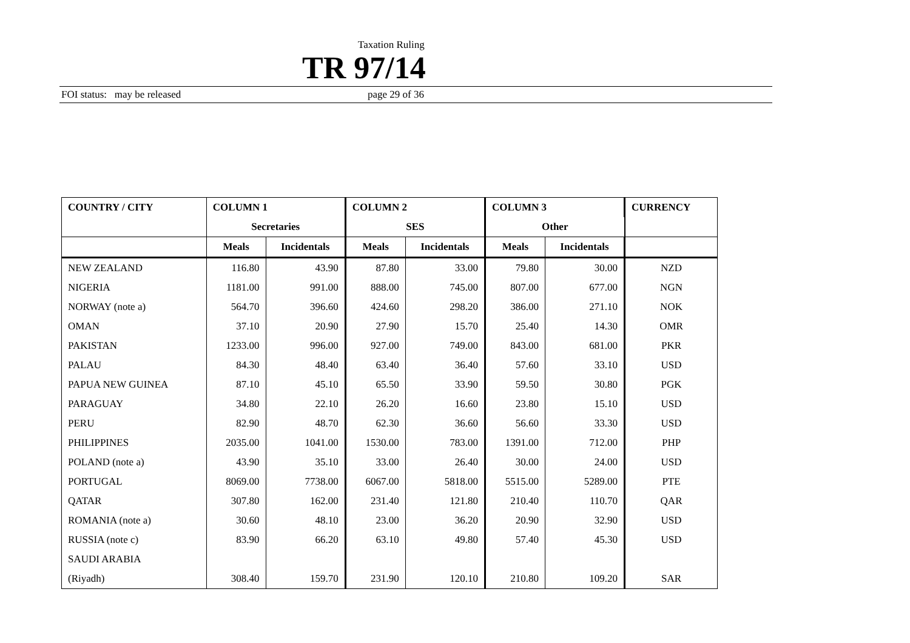Taxation Ruling
TR 97/14
FOI status: may be released page 29 of 36
| COUNTRY / CITY | COLUMN 1 | | COLUMN 2 | | COLUMN 3 | | CURRENCY |
| --- | --- | --- | --- | --- | --- | --- | --- |
| | Secretaries | | SES | | Other | | |
| | Meals | Incidentals | Meals | Incidentals | Meals | Incidentals | |
| NEW ZEALAND | 116.80 | 43.90 | 87.80 | 33.00 | 79.80 | 30.00 | NZD |
| NIGERIA | 1181.00 | 991.00 | 888.00 | 745.00 | 807.00 | 677.00 | NGN |
| NORWAY (note a) | 564.70 | 396.60 | 424.60 | 298.20 | 386.00 | 271.10 | NOK |
| OMAN | 37.10 | 20.90 | 27.90 | 15.70 | 25.40 | 14.30 | OMR |
| PAKISTAN | 1233.00 | 996.00 | 927.00 | 749.00 | 843.00 | 681.00 | PKR |
| PALAU | 84.30 | 48.40 | 63.40 | 36.40 | 57.60 | 33.10 | USD |
| PAPUA NEW GUINEA | 87.10 | 45.10 | 65.50 | 33.90 | 59.50 | 30.80 | PGK |
| PARAGUAY | 34.80 | 22.10 | 26.20 | 16.60 | 23.80 | 15.10 | USD |
| PERU | 82.90 | 48.70 | 62.30 | 36.60 | 56.60 | 33.30 | USD |
| PHILIPPINES | 2035.00 | 1041.00 | 1530.00 | 783.00 | 1391.00 | 712.00 | PHP |
| POLAND (note a) | 43.90 | 35.10 | 33.00 | 26.40 | 30.00 | 24.00 | USD |
| PORTUGAL | 8069.00 | 7738.00 | 6067.00 | 5818.00 | 5515.00 | 5289.00 | PTE |
| QATAR | 307.80 | 162.00 | 231.40 | 121.80 | 210.40 | 110.70 | QAR |
| ROMANIA (note a) | 30.60 | 48.10 | 23.00 | 36.20 | 20.90 | 32.90 | USD |
| RUSSIA (note c) | 83.90 | 66.20 | 63.10 | 49.80 | 57.40 | 45.30 | USD |
| SAUDI ARABIA | | | | | | | |
| (Riyadh) | 308.40 | 159.70 | 231.90 | 120.10 | 210.80 | 109.20 | SAR |